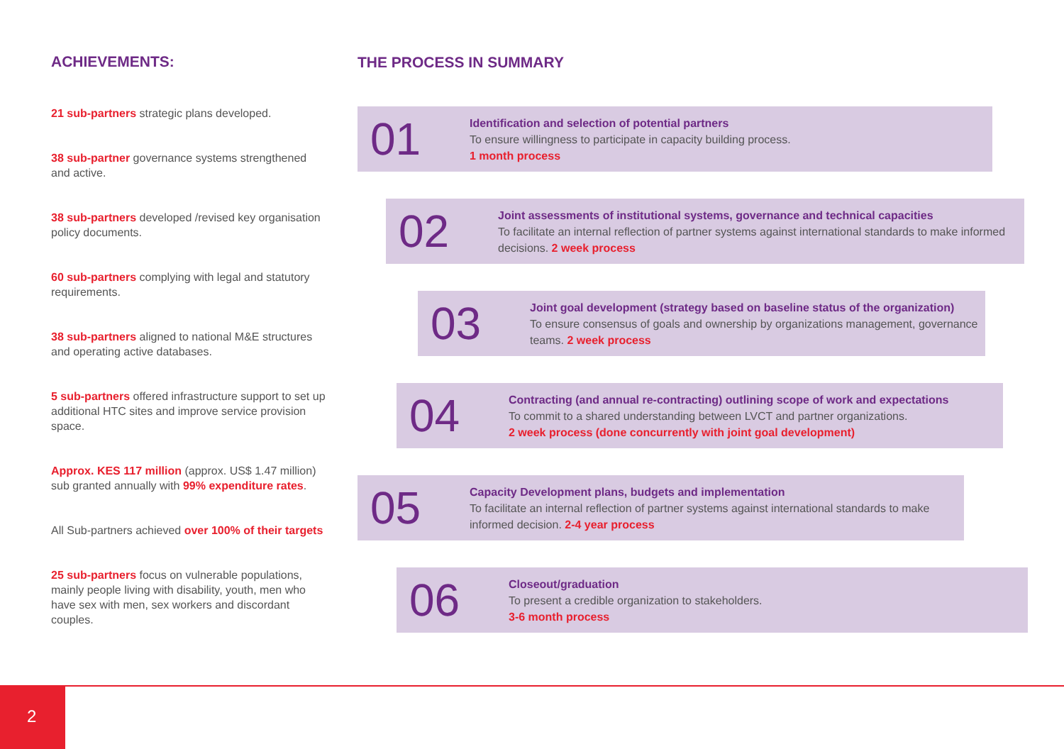ACHIEVEMENTS:
21 sub-partners strategic plans developed.
38 sub-partner governance systems strengthened and active.
38 sub-partners developed /revised key organisation policy documents.
60 sub-partners complying with legal and statutory requirements.
38 sub-partners aligned to national M&E structures and operating active databases.
5 sub-partners offered infrastructure support to set up additional HTC sites and improve service provision space.
Approx. KES 117 million (approx. US$ 1.47 million) sub granted annually with 99% expenditure rates.
All Sub-partners achieved over 100% of their targets
25 sub-partners focus on vulnerable populations, mainly people living with disability, youth, men who have sex with men, sex workers and discordant couples.
THE PROCESS IN SUMMARY
01
Identification and selection of potential partners
To ensure willingness to participate in capacity building process.
1 month process
02
Joint assessments of institutional systems, governance and technical capacities
To facilitate an internal reflection of partner systems against international standards to make informed decisions. 2 week process
03
Joint goal development (strategy based on baseline status of the organization)
To ensure consensus of goals and ownership by organizations management, governance teams. 2 week process
04
Contracting (and annual re-contracting) outlining scope of work and expectations
To commit to a shared understanding between LVCT and partner organizations.
2 week process (done concurrently with joint goal development)
05
Capacity Development plans, budgets and implementation
To facilitate an internal reflection of partner systems against international standards to make informed decision. 2-4 year process
06
Closeout/graduation
To present a credible organization to stakeholders.
3-6 month process
2